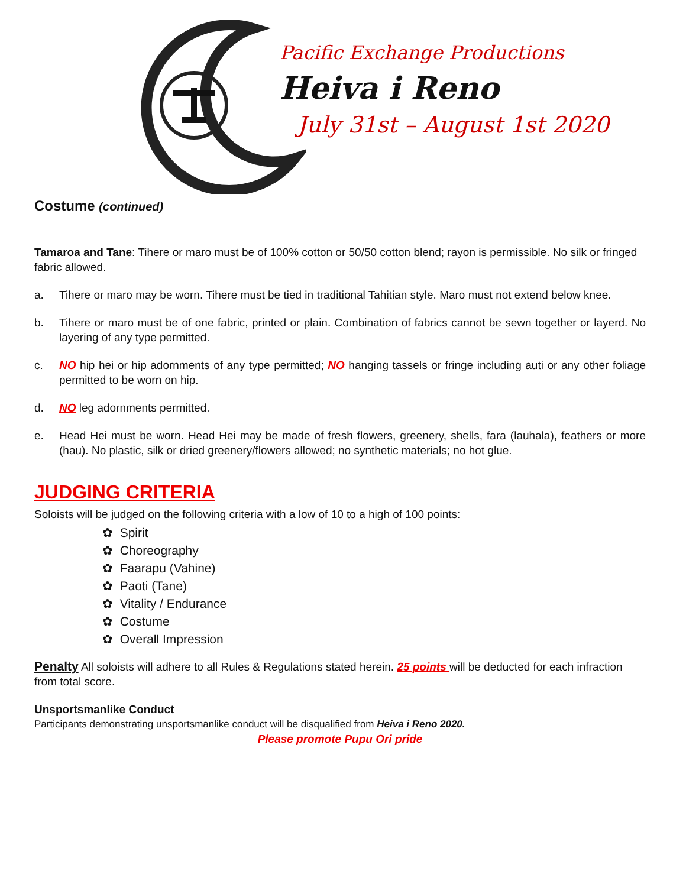Pacific Exchange Productions
Heiva i Reno
July 31st – August 1st 2020
Costume (continued)
Tamaroa and Tane: Tihere or maro must be of 100% cotton or 50/50 cotton blend; rayon is permissible. No silk or fringed fabric allowed.
a. Tihere or maro may be worn. Tihere must be tied in traditional Tahitian style. Maro must not extend below knee.
b. Tihere or maro must be of one fabric, printed or plain. Combination of fabrics cannot be sewn together or layerd. No layering of any type permitted.
c. NO hip hei or hip adornments of any type permitted; NO hanging tassels or fringe including auti or any other foliage permitted to be worn on hip.
d. NO leg adornments permitted.
e. Head Hei must be worn. Head Hei may be made of fresh flowers, greenery, shells, fara (lauhala), feathers or more (hau). No plastic, silk or dried greenery/flowers allowed; no synthetic materials; no hot glue.
JUDGING CRITERIA
Soloists will be judged on the following criteria with a low of 10 to a high of 100 points:
✿ Spirit
✿ Choreography
✿ Faarapu (Vahine)
✿ Paoti (Tane)
✿ Vitality / Endurance
✿ Costume
✿ Overall Impression
Penalty All soloists will adhere to all Rules & Regulations stated herein. 25 points will be deducted for each infraction from total score.
Unsportsmanlike Conduct
Participants demonstrating unsportsmanlike conduct will be disqualified from Heiva i Reno 2020.
Please promote Pupu Ori pride